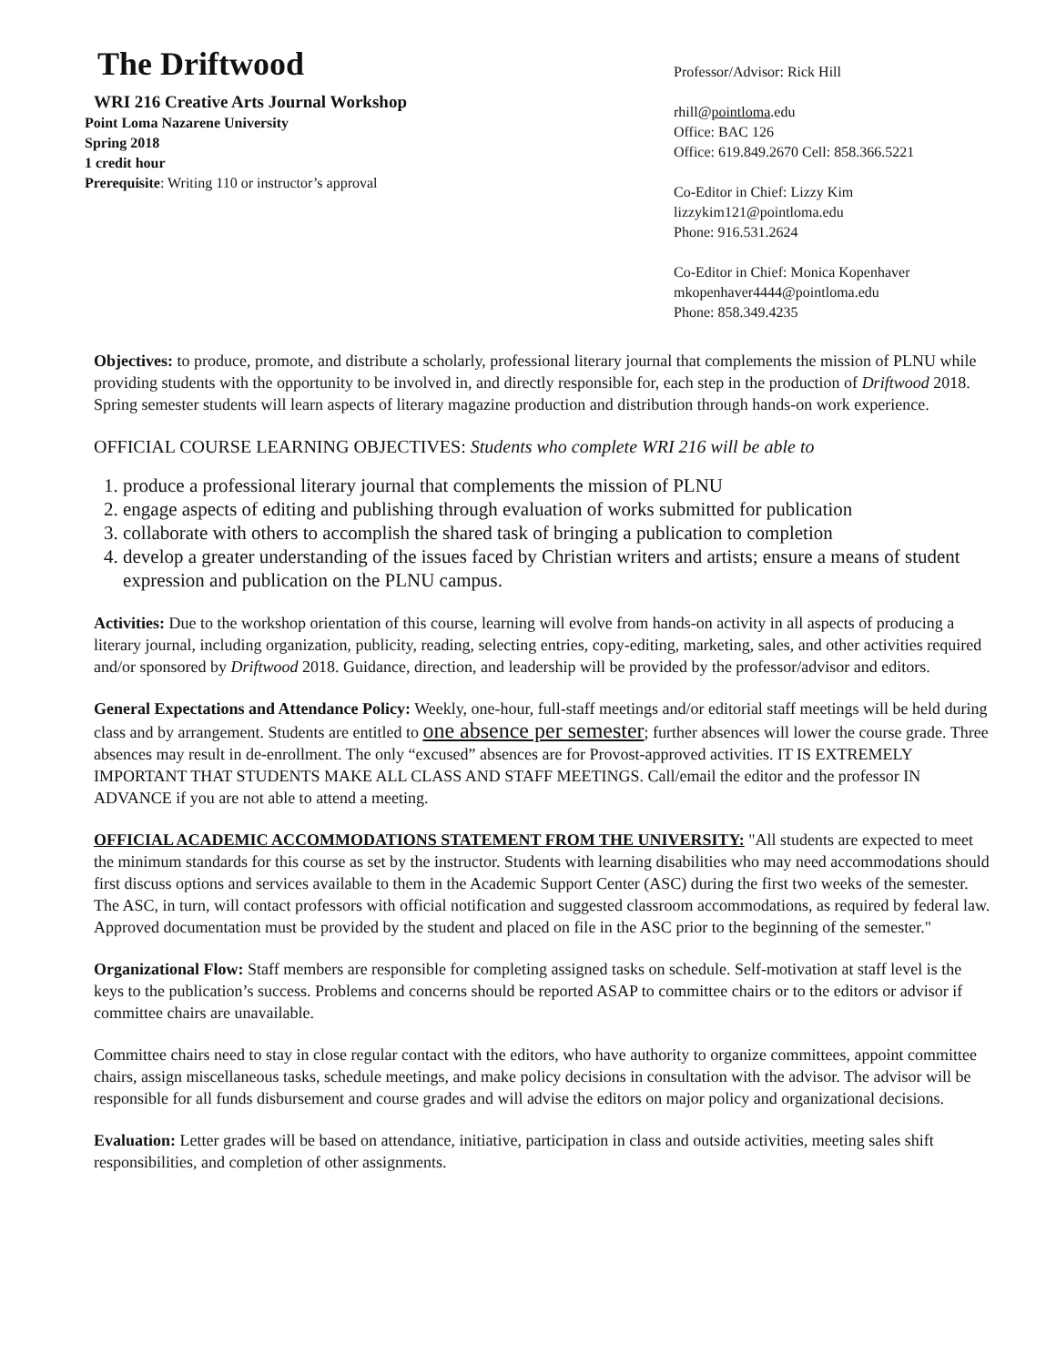The Driftwood
WRI 216 Creative Arts Journal Workshop
Point Loma Nazarene University
Spring 2018
1 credit hour
Prerequisite: Writing 110 or instructor’s approval
Professor/Advisor: Rick Hill
rhill@pointloma.edu
Office: BAC 126
Office: 619.849.2670 Cell: 858.366.5221
Co-Editor in Chief: Lizzy Kim
lizzykim121@pointloma.edu
Phone: 916.531.2624
Co-Editor in Chief: Monica Kopenhaver
mkopenhaver4444@pointloma.edu
Phone: 858.349.4235
Objectives: to produce, promote, and distribute a scholarly, professional literary journal that complements the mission of PLNU while providing students with the opportunity to be involved in, and directly responsible for, each step in the production of Driftwood 2018. Spring semester students will learn aspects of literary magazine production and distribution through hands-on work experience.
OFFICIAL COURSE LEARNING OBJECTIVES: Students who complete WRI 216 will be able to
1. produce a professional literary journal that complements the mission of PLNU
2. engage aspects of editing and publishing through evaluation of works submitted for publication
3. collaborate with others to accomplish the shared task of bringing a publication to completion
4. develop a greater understanding of the issues faced by Christian writers and artists; ensure a means of student expression and publication on the PLNU campus.
Activities: Due to the workshop orientation of this course, learning will evolve from hands-on activity in all aspects of producing a literary journal, including organization, publicity, reading, selecting entries, copy-editing, marketing, sales, and other activities required and/or sponsored by Driftwood 2018. Guidance, direction, and leadership will be provided by the professor/advisor and editors.
General Expectations and Attendance Policy: Weekly, one-hour, full-staff meetings and/or editorial staff meetings will be held during class and by arrangement. Students are entitled to one absence per semester; further absences will lower the course grade. Three absences may result in de-enrollment. The only “excused” absences are for Provost-approved activities. IT IS EXTREMELY IMPORTANT THAT STUDENTS MAKE ALL CLASS AND STAFF MEETINGS. Call/email the editor and the professor IN ADVANCE if you are not able to attend a meeting.
OFFICIAL ACADEMIC ACCOMMODATIONS STATEMENT FROM THE UNIVERSITY: "All students are expected to meet the minimum standards for this course as set by the instructor. Students with learning disabilities who may need accommodations should first discuss options and services available to them in the Academic Support Center (ASC) during the first two weeks of the semester. The ASC, in turn, will contact professors with official notification and suggested classroom accommodations, as required by federal law. Approved documentation must be provided by the student and placed on file in the ASC prior to the beginning of the semester."
Organizational Flow: Staff members are responsible for completing assigned tasks on schedule. Self-motivation at staff level is the keys to the publication’s success. Problems and concerns should be reported ASAP to committee chairs or to the editors or advisor if committee chairs are unavailable.
Committee chairs need to stay in close regular contact with the editors, who have authority to organize committees, appoint committee chairs, assign miscellaneous tasks, schedule meetings, and make policy decisions in consultation with the advisor. The advisor will be responsible for all funds disbursement and course grades and will advise the editors on major policy and organizational decisions.
Evaluation: Letter grades will be based on attendance, initiative, participation in class and outside activities, meeting sales shift responsibilities, and completion of other assignments.